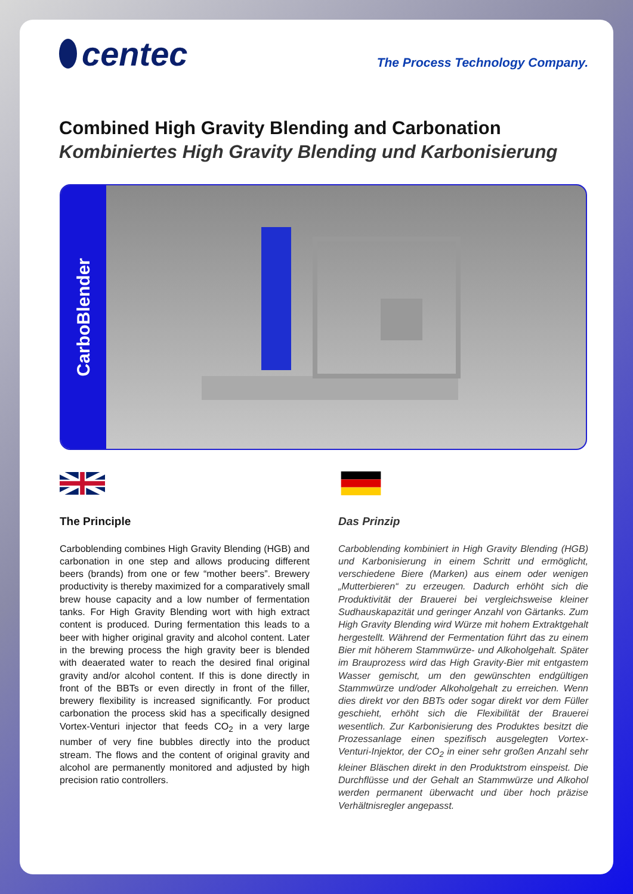centec
The Process Technology Company.
Combined High Gravity Blending and Carbonation
Kombiniertes High Gravity Blending und Karbonisierung
CarboBlender
The Principle
Carboblending combines High Gravity Blending (HGB) and carbonation in one step and allows producing different beers (brands) from one or few “mother beers”. Brewery productivity is thereby maximized for a comparatively small brew house capacity and a low number of fermentation tanks. For High Gravity Blending wort with high extract content is produced. During fermentation this leads to a beer with higher original gravity and alcohol content. Later in the brewing process the high gravity beer is blended with deaerated water to reach the desired final original gravity and/or alcohol content. If this is done directly in front of the BBTs or even directly in front of the filler, brewery flexibility is increased significantly. For product carbonation the process skid has a specifically designed Vortex-Venturi injector that feeds CO<sub>2</sub> in a very large number of very fine bubbles directly into the product stream. The flows and the content of original gravity and alcohol are permanently monitored and adjusted by high precision ratio controllers.
Das Prinzip
Carboblending kombiniert in High Gravity Blending (HGB) und Karbonisierung in einem Schritt und ermöglicht, verschiedene Biere (Marken) aus einem oder wenigen „Mutterbieren“ zu erzeugen. Dadurch erhöht sich die Produktivität der Brauerei bei vergleichsweise kleiner Sudhauskapazität und geringer Anzahl von Gärtanks. Zum High Gravity Blending wird Würze mit hohem Extraktgehalt hergestellt. Während der Fermentation führt das zu einem Bier mit höherem Stammwürze- und Alkoholgehalt. Später im Brauprozess wird das High Gravity-Bier mit entgastem Wasser gemischt, um den gewünschten endgültigen Stammwürze und/oder Alkoholgehalt zu erreichen. Wenn dies direkt vor den BBTs oder sogar direkt vor dem Füller geschieht, erhöht sich die Flexibilität der Brauerei wesentlich. Zur Karbonisierung des Produktes besitzt die Prozessanlage einen spezifisch ausgelegten Vortex-Venturi-Injektor, der CO<sub>2</sub> in einer sehr großen Anzahl sehr kleiner Bläschen direkt in den Produktstrom einspeist. Die Durchflüsse und der Gehalt an Stammwürze und Alkohol werden permanent überwacht und über hoch präzise Verhältnisregler angepasst.